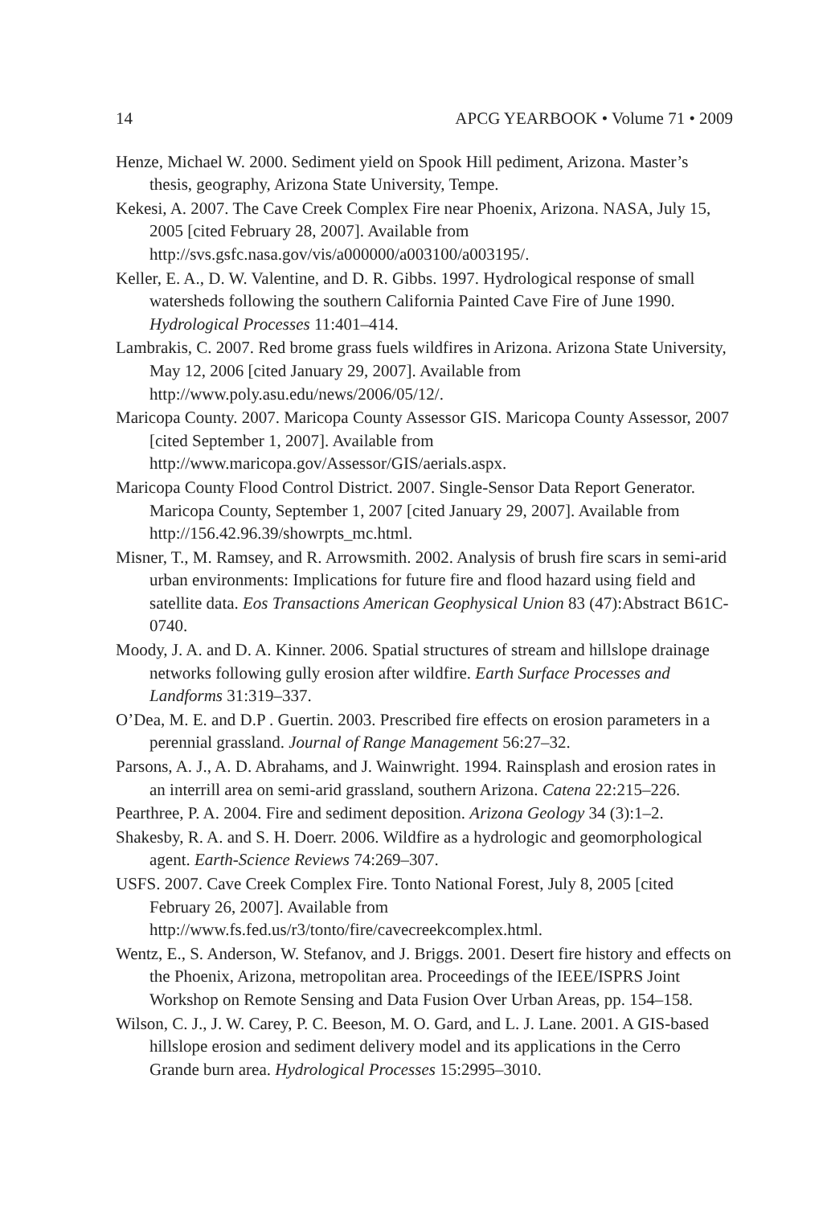14 APCG YEARBOOK • Volume 71 • 2009
Henze, Michael W. 2000. Sediment yield on Spook Hill pediment, Arizona. Master’s thesis, geography, Arizona State University, Tempe.
Kekesi, A. 2007. The Cave Creek Complex Fire near Phoenix, Arizona. NASA, July 15, 2005 [cited February 28, 2007]. Available from http://svs.gsfc.nasa.gov/vis/a000000/a003100/a003195/.
Keller, E. A., D. W. Valentine, and D. R. Gibbs. 1997. Hydrological response of small watersheds following the southern California Painted Cave Fire of June 1990. Hydrological Processes 11:401–414.
Lambrakis, C. 2007. Red brome grass fuels wildfires in Arizona. Arizona State University, May 12, 2006 [cited January 29, 2007]. Available from http://www.poly.asu.edu/news/2006/05/12/.
Maricopa County. 2007. Maricopa County Assessor GIS. Maricopa County Assessor, 2007 [cited September 1, 2007]. Available from http://www.maricopa.gov/Assessor/GIS/aerials.aspx.
Maricopa County Flood Control District. 2007. Single-Sensor Data Report Generator. Maricopa County, September 1, 2007 [cited January 29, 2007]. Available from http://156.42.96.39/showrpts_mc.html.
Misner, T., M. Ramsey, and R. Arrowsmith. 2002. Analysis of brush fire scars in semi-arid urban environments: Implications for future fire and flood hazard using field and satellite data. Eos Transactions American Geophysical Union 83 (47):Abstract B61C-0740.
Moody, J. A. and D. A. Kinner. 2006. Spatial structures of stream and hillslope drainage networks following gully erosion after wildfire. Earth Surface Processes and Landforms 31:319–337.
O’Dea, M. E. and D.P . Guertin. 2003. Prescribed fire effects on erosion parameters in a perennial grassland. Journal of Range Management 56:27–32.
Parsons, A. J., A. D. Abrahams, and J. Wainwright. 1994. Rainsplash and erosion rates in an interrill area on semi-arid grassland, southern Arizona. Catena 22:215–226.
Pearthree, P. A. 2004. Fire and sediment deposition. Arizona Geology 34 (3):1–2.
Shakesby, R. A. and S. H. Doerr. 2006. Wildfire as a hydrologic and geomorphological agent. Earth-Science Reviews 74:269–307.
USFS. 2007. Cave Creek Complex Fire. Tonto National Forest, July 8, 2005 [cited February 26, 2007]. Available from http://www.fs.fed.us/r3/tonto/fire/cavecreekcomplex.html.
Wentz, E., S. Anderson, W. Stefanov, and J. Briggs. 2001. Desert fire history and effects on the Phoenix, Arizona, metropolitan area. Proceedings of the IEEE/ISPRS Joint Workshop on Remote Sensing and Data Fusion Over Urban Areas, pp. 154–158.
Wilson, C. J., J. W. Carey, P. C. Beeson, M. O. Gard, and L. J. Lane. 2001. A GIS-based hillslope erosion and sediment delivery model and its applications in the Cerro Grande burn area. Hydrological Processes 15:2995–3010.